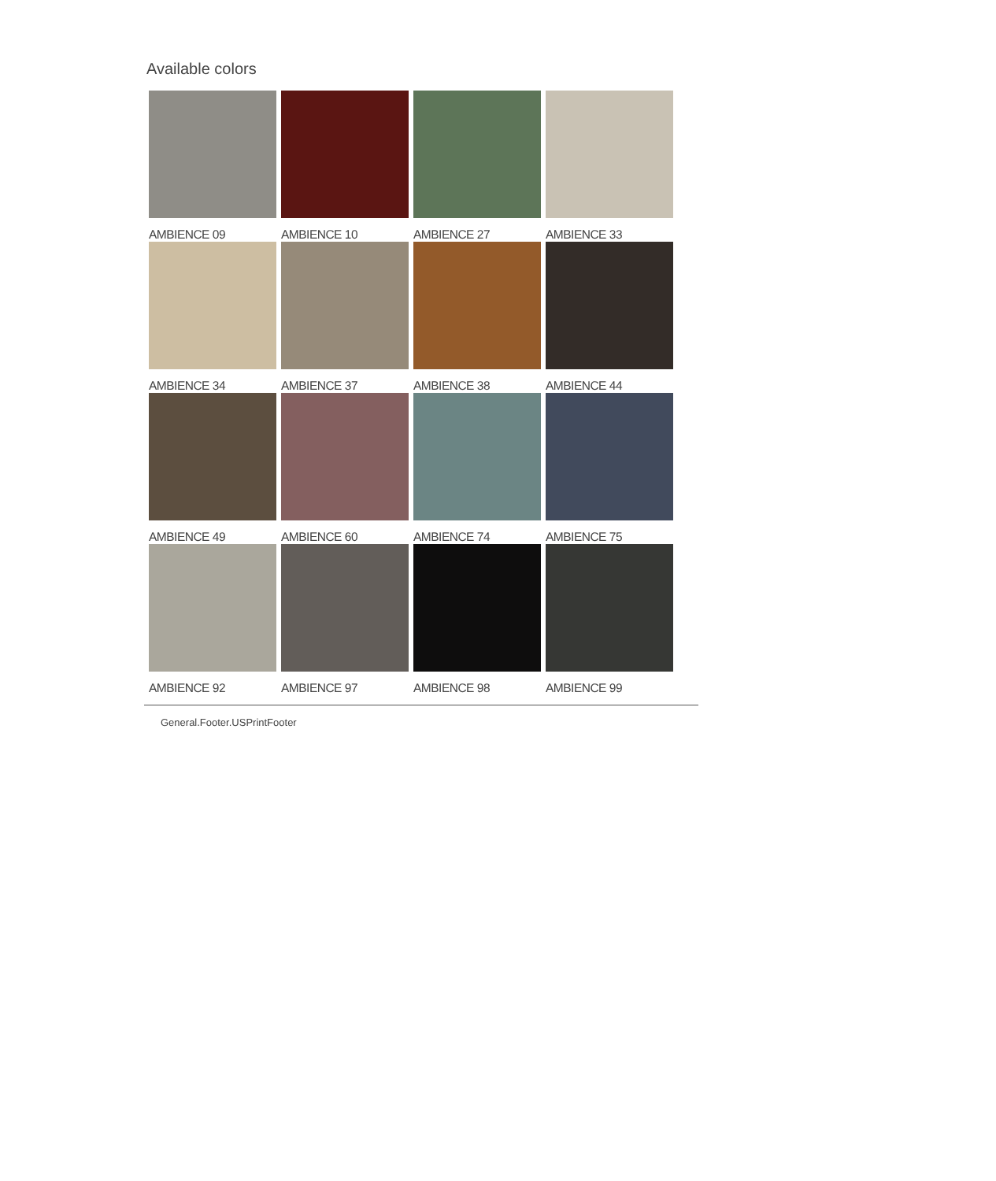Available colors
AMBIENCE 09
AMBIENCE 10
AMBIENCE 27
AMBIENCE 33
AMBIENCE 34
AMBIENCE 37
AMBIENCE 38
AMBIENCE 44
AMBIENCE 49
AMBIENCE 60
AMBIENCE 74
AMBIENCE 75
AMBIENCE 92
AMBIENCE 97
AMBIENCE 98
AMBIENCE 99
General.Footer.USPrintFooter